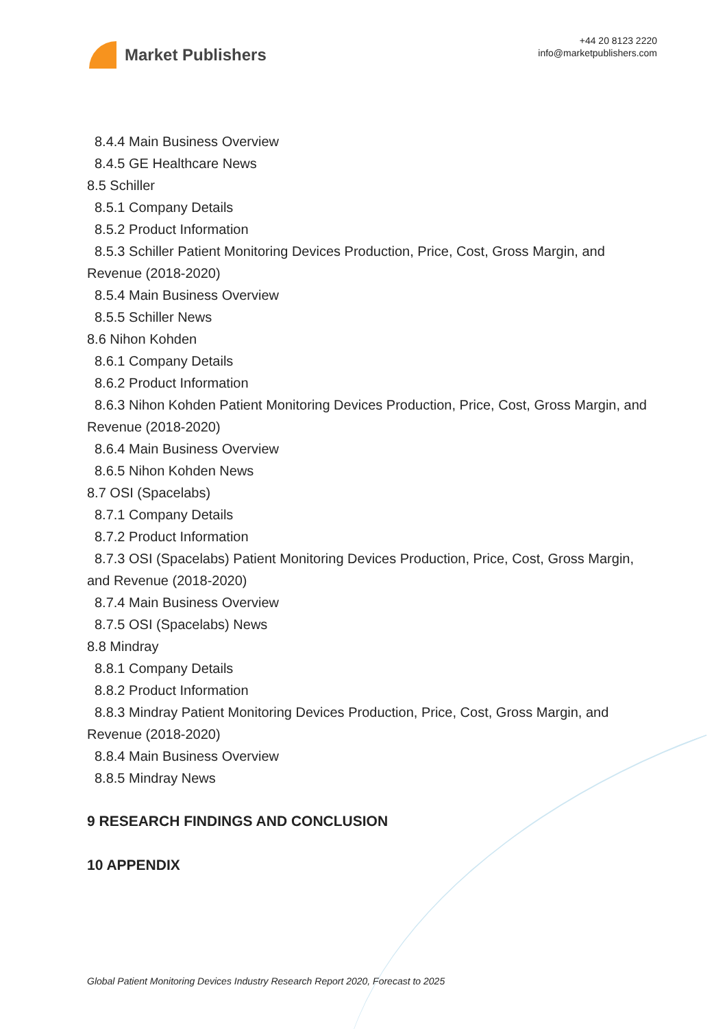Market Publishers
+44 20 8123 2220
info@marketpublishers.com
8.4.4 Main Business Overview
8.4.5 GE Healthcare News
8.5 Schiller
8.5.1 Company Details
8.5.2 Product Information
8.5.3 Schiller Patient Monitoring Devices Production, Price, Cost, Gross Margin, and Revenue (2018-2020)
8.5.4 Main Business Overview
8.5.5 Schiller News
8.6 Nihon Kohden
8.6.1 Company Details
8.6.2 Product Information
8.6.3 Nihon Kohden Patient Monitoring Devices Production, Price, Cost, Gross Margin, and Revenue (2018-2020)
8.6.4 Main Business Overview
8.6.5 Nihon Kohden News
8.7 OSI (Spacelabs)
8.7.1 Company Details
8.7.2 Product Information
8.7.3 OSI (Spacelabs) Patient Monitoring Devices Production, Price, Cost, Gross Margin, and Revenue (2018-2020)
8.7.4 Main Business Overview
8.7.5 OSI (Spacelabs) News
8.8 Mindray
8.8.1 Company Details
8.8.2 Product Information
8.8.3 Mindray Patient Monitoring Devices Production, Price, Cost, Gross Margin, and Revenue (2018-2020)
8.8.4 Main Business Overview
8.8.5 Mindray News
9 RESEARCH FINDINGS AND CONCLUSION
10 APPENDIX
Global Patient Monitoring Devices Industry Research Report 2020, Forecast to 2025